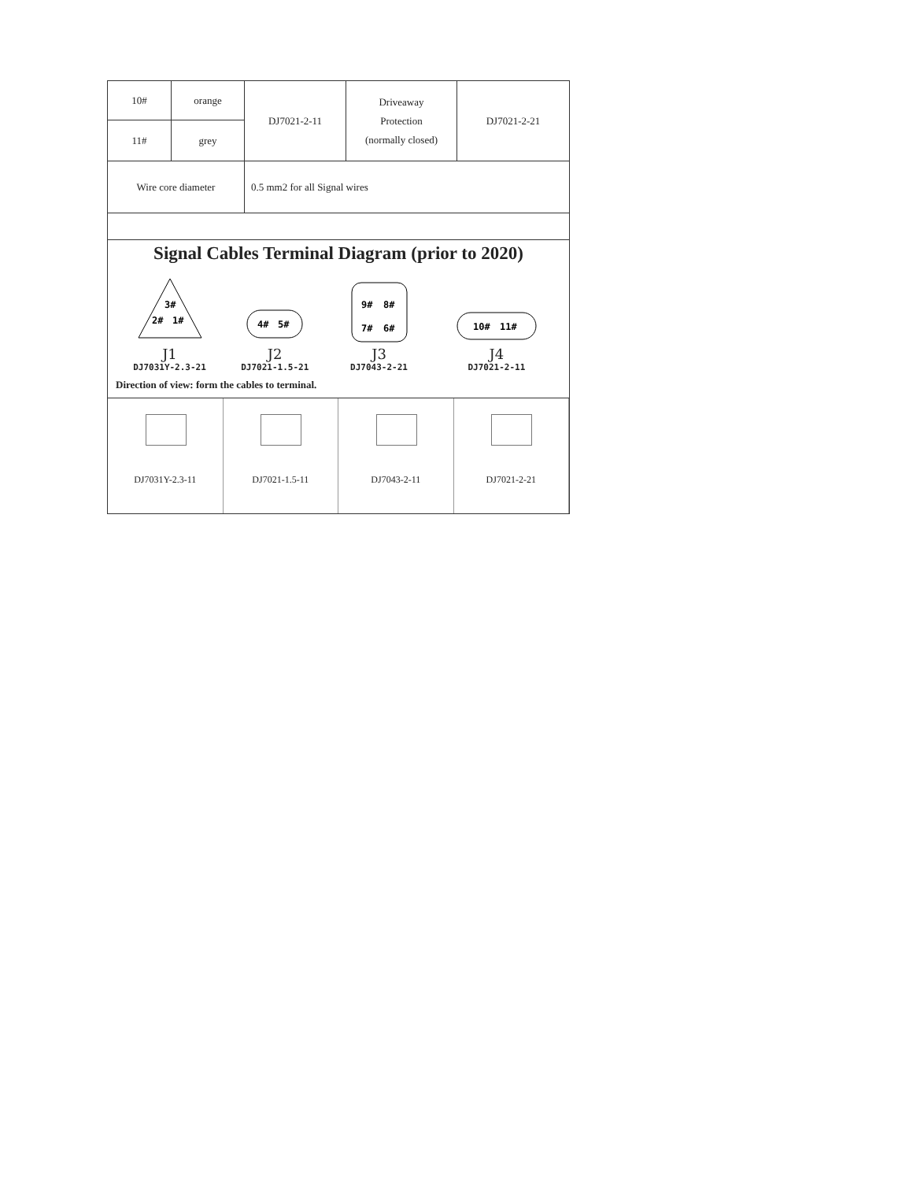| 10# | orange | DJ7021-2-11 | Driveaway Protection (normally closed) | DJ7021-2-21 |
| 11# | grey | | | |
| Wire core diameter | | 0.5 mm2 for all Signal wires | | |
Signal Cables Terminal Diagram (prior to 2020)
3#
2#
1#
J1
DJ7031Y-2.3-21
4#
5#
J2
DJ7021-1.5-21
9#
8#
7#
6#
J3
DJ7043-2-21
10#
11#
J4
DJ7021-2-11
Direction of view: form the cables to terminal.
DJ7031Y-2.3-11 DJ7021-1.5-11 DJ7043-2-11 DJ7021-2-21